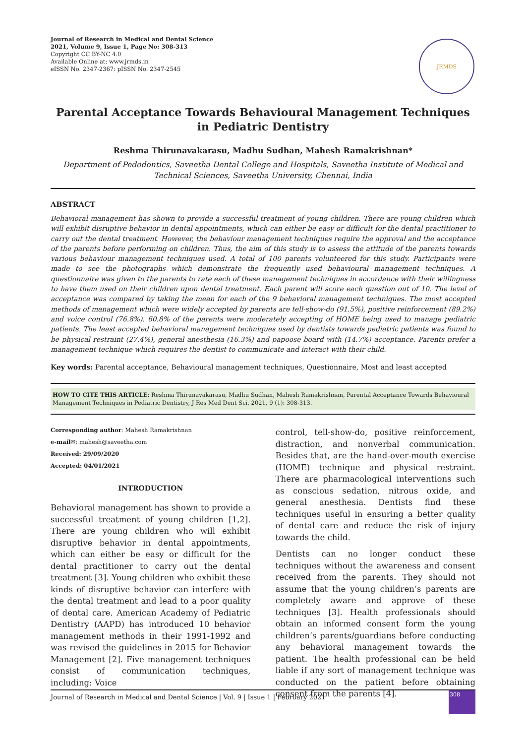Journal of Research in Medical and Dental Science
2021, Volume 9, Issue 1, Page No: 308-313
Copyright CC BY-NC 4.0
Available Online at: www.jrmds.in
eISSN No. 2347-2367: pISSN No. 2347-2545
JRMDS
Parental Acceptance Towards Behavioural Management Techniques in Pediatric Dentistry
Reshma Thirunavakarasu, Madhu Sudhan, Mahesh Ramakrishnan*
Department of Pedodontics, Saveetha Dental College and Hospitals, Saveetha Institute of Medical and Technical Sciences, Saveetha University, Chennai, India
ABSTRACT
Behavioral management has shown to provide a successful treatment of young children. There are young children which will exhibit disruptive behavior in dental appointments, which can either be easy or difficult for the dental practitioner to carry out the dental treatment. However, the behaviour management techniques require the approval and the acceptance of the parents before performing on children. Thus, the aim of this study is to assess the attitude of the parents towards various behaviour management techniques used. A total of 100 parents volunteered for this study. Participants were made to see the photographs which demonstrate the frequently used behavioural management techniques. A questionnaire was given to the parents to rate each of these management techniques in accordance with their willingness to have them used on their children upon dental treatment. Each parent will score each question out of 10. The level of acceptance was compared by taking the mean for each of the 9 behavioral management techniques. The most accepted methods of management which were widely accepted by parents are tell-show-do (91.5%), positive reinforcement (89.2%) and voice control (76.8%). 60.8% of the parents were moderately accepting of HOME being used to manage pediatric patients. The least accepted behavioral management techniques used by dentists towards pediatric patients was found to be physical restraint (27.4%), general anesthesia (16.3%) and papoose board with (14.7%) acceptance. Parents prefer a management technique which requires the dentist to communicate and interact with their child.
Key words: Parental acceptance, Behavioural management techniques, Questionnaire, Most and least accepted
HOW TO CITE THIS ARTICLE: Reshma Thirunavakarasu, Madhu Sudhan, Mahesh Ramakrishnan, Parental Acceptance Towards Behavioural Management Techniques in Pediatric Dentistry, J Res Med Dent Sci, 2021, 9 (1): 308-313.
Corresponding author: Mahesh Ramakrishnan
e-mail✉: mahesh@saveetha.com
Received: 29/09/2020
Accepted: 04/01/2021
INTRODUCTION
Behavioral management has shown to provide a successful treatment of young children [1,2]. There are young children who will exhibit disruptive behavior in dental appointments, which can either be easy or difficult for the dental practitioner to carry out the dental treatment [3]. Young children who exhibit these kinds of disruptive behavior can interfere with the dental treatment and lead to a poor quality of dental care. American Academy of Pediatric Dentistry (AAPD) has introduced 10 behavior management methods in their 1991-1992 and was revised the guidelines in 2015 for Behavior Management [2]. Five management techniques consist of communication techniques, including: Voice
control, tell-show-do, positive reinforcement, distraction, and nonverbal communication. Besides that, are the hand-over-mouth exercise (HOME) technique and physical restraint. There are pharmacological interventions such as conscious sedation, nitrous oxide, and general anesthesia. Dentists find these techniques useful in ensuring a better quality of dental care and reduce the risk of injury towards the child.
Dentists can no longer conduct these techniques without the awareness and consent received from the parents. They should not assume that the young children’s parents are completely aware and approve of these techniques [3]. Health professionals should obtain an informed consent form the young children’s parents/guardians before conducting any behavioral management towards the patient. The health professional can be held liable if any sort of management technique was conducted on the patient before obtaining consent from the parents [4].
Journal of Research in Medical and Dental Science | Vol. 9 | Issue 1 | February 2021
308